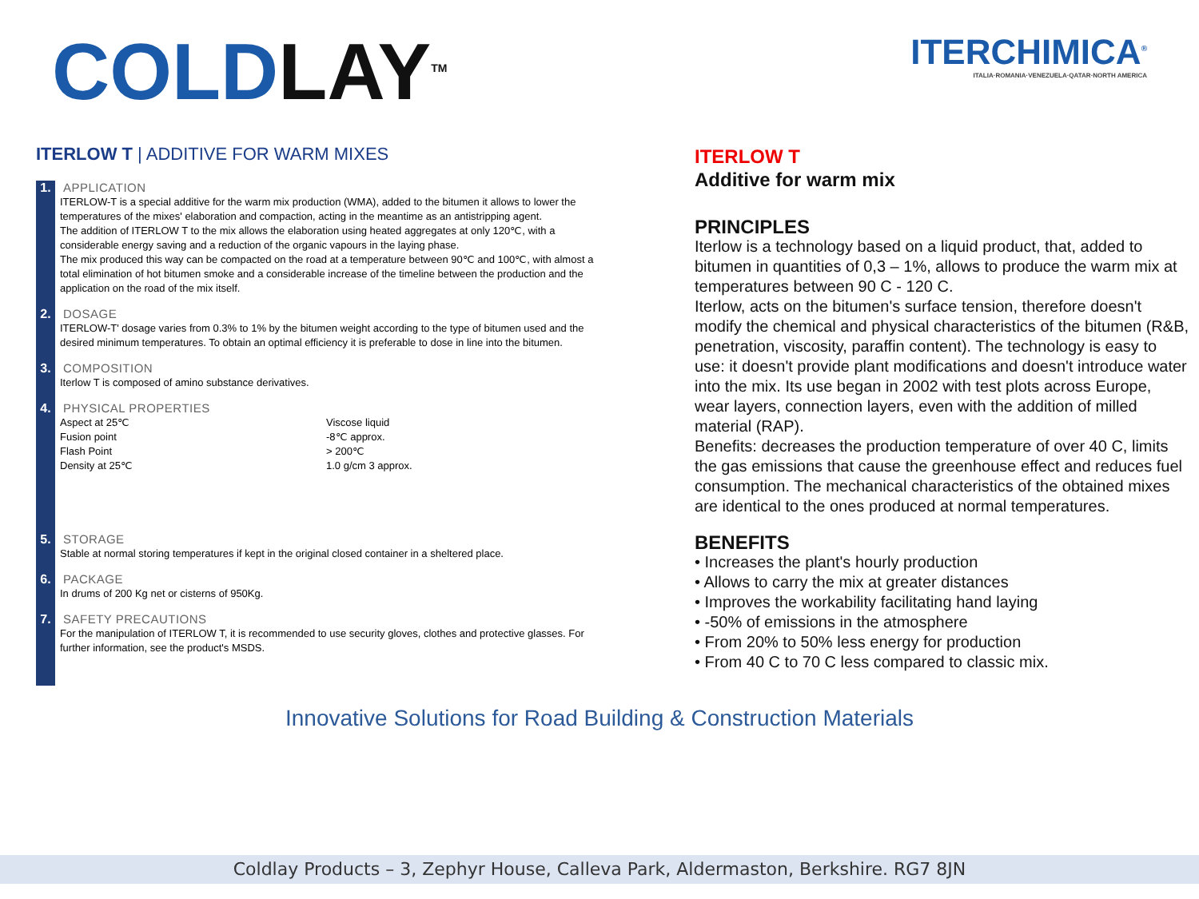COLDLAY<sup>TM</sup>
ITERCHIMICA<sup>®</sup>
ITALIA·ROMANIA·VENEZUELA·QATAR·NORTH AMERICA
ITERLOW T | ADDITIVE FOR WARM MIXES
1.
APPLICATION
ITERLOW-T is a special additive for the warm mix production (WMA), added to the bitumen it allows to lower the temperatures of the mixes' elaboration and compaction, acting in the meantime as an antistripping agent.
The addition of ITERLOW T to the mix allows the elaboration using heated aggregates at only 120℃, with a considerable energy saving and a reduction of the organic vapours in the laying phase.
The mix produced this way can be compacted on the road at a temperature between 90℃ and 100℃, with almost a total elimination of hot bitumen smoke and a considerable increase of the timeline between the production and the application on the road of the mix itself.
2.
DOSAGE
ITERLOW-T' dosage varies from 0.3% to 1% by the bitumen weight according to the type of bitumen used and the desired minimum temperatures. To obtain an optimal efficiency it is preferable to dose in line into the bitumen.
3.
COMPOSITION
Iterlow T is composed of amino substance derivatives.
4.
PHYSICAL PROPERTIES
Aspect at 25℃
Fusion point
Flash Point
Density at 25℃
Viscose liquid
-8℃ approx.
> 200℃
1.0 g/cm 3 approx.
5.
STORAGE
Stable at normal storing temperatures if kept in the original closed container in a sheltered place.
6.
PACKAGE
In drums of 200 Kg net or cisterns of 950Kg.
7.
SAFETY PRECAUTIONS
For the manipulation of ITERLOW T, it is recommended to use security gloves, clothes and protective glasses. For further information, see the product's MSDS.
ITERLOW T
Additive for warm mix
PRINCIPLES
Iterlow is a technology based on a liquid product, that, added to bitumen in quantities of 0,3 – 1%, allows to produce the warm mix at temperatures between 90 C - 120 C.
Iterlow, acts on the bitumen's surface tension, therefore doesn't modify the chemical and physical characteristics of the bitumen (R&B, penetration, viscosity, paraffin content). The technology is easy to use: it doesn't provide plant modifications and doesn't introduce water into the mix. Its use began in 2002 with test plots across Europe, wear layers, connection layers, even with the addition of milled material (RAP).
Benefits: decreases the production temperature of over 40 C, limits the gas emissions that cause the greenhouse effect and reduces fuel consumption. The mechanical characteristics of the obtained mixes are identical to the ones produced at normal temperatures.
BENEFITS
• Increases the plant's hourly production
• Allows to carry the mix at greater distances
• Improves the workability facilitating hand laying
• -50% of emissions in the atmosphere
• From 20% to 50% less energy for production
• From 40 C to 70 C less compared to classic mix.
Innovative Solutions for Road Building & Construction Materials
Coldlay Products – 3, Zephyr House, Calleva Park, Aldermaston, Berkshire. RG7 8JN